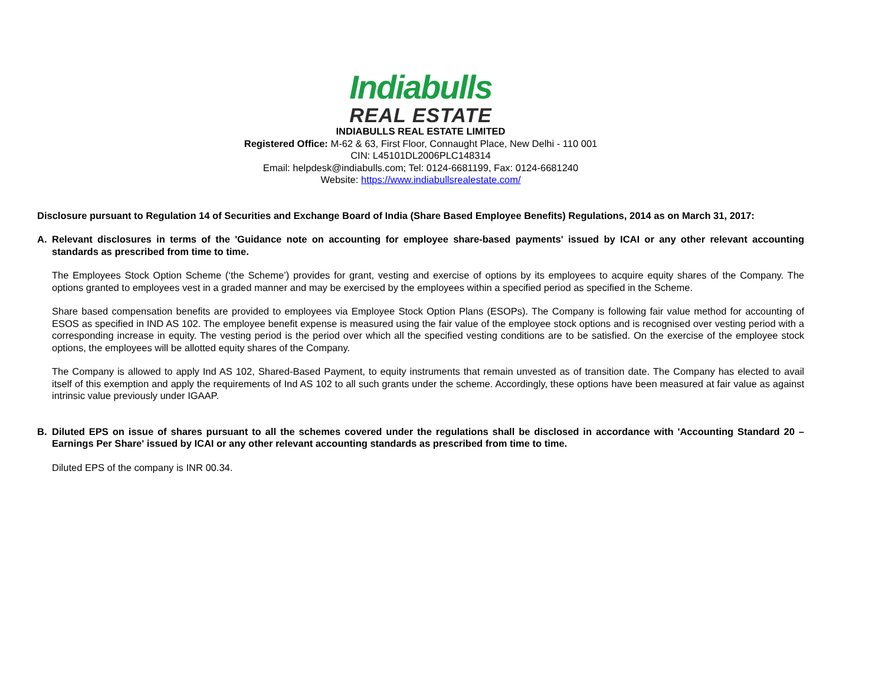Indiabulls
REAL ESTATE
INDIABULLS REAL ESTATE LIMITED
Registered Office: M-62 & 63, First Floor, Connaught Place, New Delhi - 110 001
CIN: L45101DL2006PLC148314
Email: helpdesk@indiabulls.com; Tel: 0124-6681199, Fax: 0124-6681240
Website: https://www.indiabullsrealestate.com/
Disclosure pursuant to Regulation 14 of Securities and Exchange Board of India (Share Based Employee Benefits) Regulations, 2014 as on March 31, 2017:
A. Relevant disclosures in terms of the 'Guidance note on accounting for employee share-based payments' issued by ICAI or any other relevant accounting standards as prescribed from time to time.
The Employees Stock Option Scheme (‘the Scheme’) provides for grant, vesting and exercise of options by its employees to acquire equity shares of the Company. The options granted to employees vest in a graded manner and may be exercised by the employees within a specified period as specified in the Scheme.
Share based compensation benefits are provided to employees via Employee Stock Option Plans (ESOPs). The Company is following fair value method for accounting of ESOS as specified in IND AS 102. The employee benefit expense is measured using the fair value of the employee stock options and is recognised over vesting period with a corresponding increase in equity. The vesting period is the period over which all the specified vesting conditions are to be satisfied. On the exercise of the employee stock options, the employees will be allotted equity shares of the Company.
The Company is allowed to apply Ind AS 102, Shared-Based Payment, to equity instruments that remain unvested as of transition date. The Company has elected to avail itself of this exemption and apply the requirements of Ind AS 102 to all such grants under the scheme. Accordingly, these options have been measured at fair value as against intrinsic value previously under IGAAP.
B. Diluted EPS on issue of shares pursuant to all the schemes covered under the regulations shall be disclosed in accordance with 'Accounting Standard 20 – Earnings Per Share' issued by ICAI or any other relevant accounting standards as prescribed from time to time.
Diluted EPS of the company is INR 00.34.